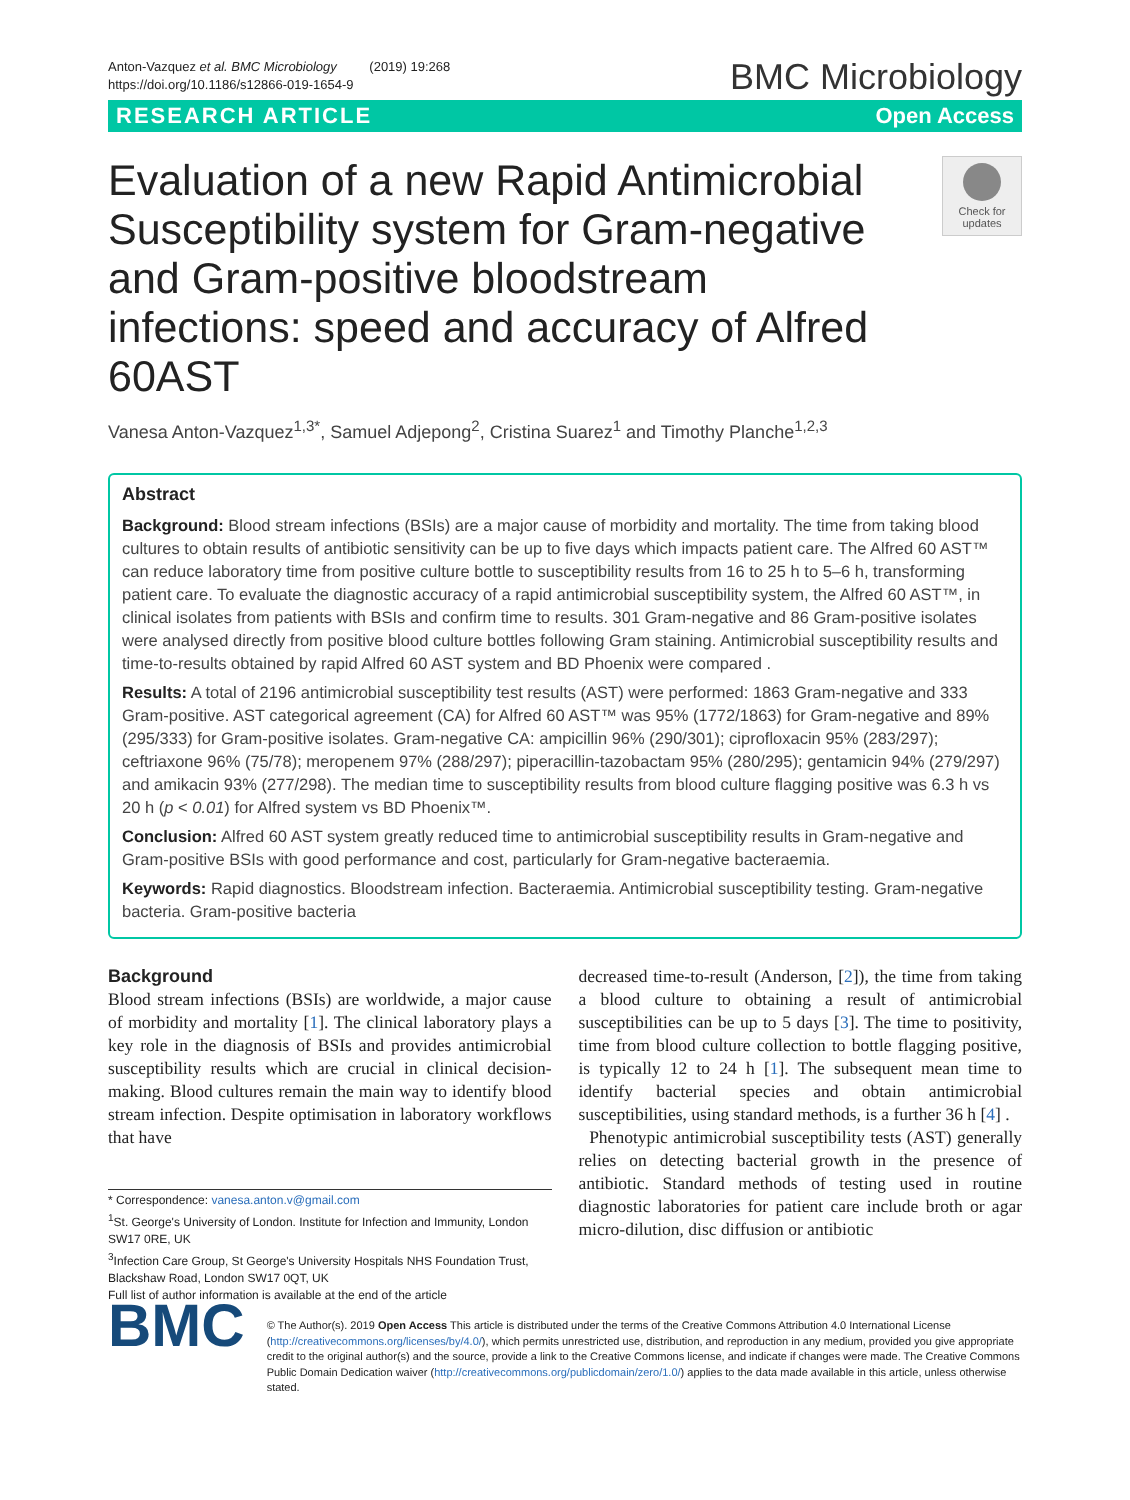Anton-Vazquez et al. BMC Microbiology (2019) 19:268
https://doi.org/10.1186/s12866-019-1654-9
BMC Microbiology
RESEARCH ARTICLE Open Access
Evaluation of a new Rapid Antimicrobial Susceptibility system for Gram-negative and Gram-positive bloodstream infections: speed and accuracy of Alfred 60AST
Check for updates
Vanesa Anton-Vazquez<sup>1,3*</sup>, Samuel Adjepong<sup>2</sup>, Cristina Suarez<sup>1</sup> and Timothy Planche<sup>1,2,3</sup>
Abstract
Background: Blood stream infections (BSIs) are a major cause of morbidity and mortality. The time from taking blood cultures to obtain results of antibiotic sensitivity can be up to five days which impacts patient care. The Alfred 60 AST™ can reduce laboratory time from positive culture bottle to susceptibility results from 16 to 25 h to 5–6 h, transforming patient care. To evaluate the diagnostic accuracy of a rapid antimicrobial susceptibility system, the Alfred 60 AST™, in clinical isolates from patients with BSIs and confirm time to results. 301 Gram-negative and 86 Gram-positive isolates were analysed directly from positive blood culture bottles following Gram staining. Antimicrobial susceptibility results and time-to-results obtained by rapid Alfred 60 AST system and BD Phoenix were compared .
Results: A total of 2196 antimicrobial susceptibility test results (AST) were performed: 1863 Gram-negative and 333 Gram-positive. AST categorical agreement (CA) for Alfred 60 AST™ was 95% (1772/1863) for Gram-negative and 89% (295/333) for Gram-positive isolates. Gram-negative CA: ampicillin 96% (290/301); ciprofloxacin 95% (283/297); ceftriaxone 96% (75/78); meropenem 97% (288/297); piperacillin-tazobactam 95% (280/295); gentamicin 94% (279/297) and amikacin 93% (277/298). The median time to susceptibility results from blood culture flagging positive was 6.3 h vs 20 h (p < 0.01) for Alfred system vs BD Phoenix™.
Conclusion: Alfred 60 AST system greatly reduced time to antimicrobial susceptibility results in Gram-negative and Gram-positive BSIs with good performance and cost, particularly for Gram-negative bacteraemia.
Keywords: Rapid diagnostics. Bloodstream infection. Bacteraemia. Antimicrobial susceptibility testing. Gram-negative bacteria. Gram-positive bacteria
Background
Blood stream infections (BSIs) are worldwide, a major cause of morbidity and mortality [1]. The clinical laboratory plays a key role in the diagnosis of BSIs and provides antimicrobial susceptibility results which are crucial in clinical decision-making. Blood cultures remain the main way to identify blood stream infection. Despite optimisation in laboratory workflows that have
* Correspondence: vanesa.anton.v@gmail.com
<sup>1</sup> St. George's University of London. Institute for Infection and Immunity, London SW17 0RE, UK
<sup>3</sup> Infection Care Group, St George's University Hospitals NHS Foundation Trust, Blackshaw Road, London SW17 0QT, UK
Full list of author information is available at the end of the article
decreased time-to-result (Anderson, [2]), the time from taking a blood culture to obtaining a result of antimicrobial susceptibilities can be up to 5 days [3]. The time to positivity, time from blood culture collection to bottle flagging positive, is typically 12 to 24 h [1]. The subsequent mean time to identify bacterial species and obtain antimicrobial susceptibilities, using standard methods, is a further 36 h [4] .
Phenotypic antimicrobial susceptibility tests (AST) generally relies on detecting bacterial growth in the presence of antibiotic. Standard methods of testing used in routine diagnostic laboratories for patient care include broth or agar micro-dilution, disc diffusion or antibiotic
BMC
© The Author(s). 2019 Open Access This article is distributed under the terms of the Creative Commons Attribution 4.0 International License (http://creativecommons.org/licenses/by/4.0/), which permits unrestricted use, distribution, and reproduction in any medium, provided you give appropriate credit to the original author(s) and the source, provide a link to the Creative Commons license, and indicate if changes were made. The Creative Commons Public Domain Dedication waiver (http://creativecommons.org/publicdomain/zero/1.0/) applies to the data made available in this article, unless otherwise stated.